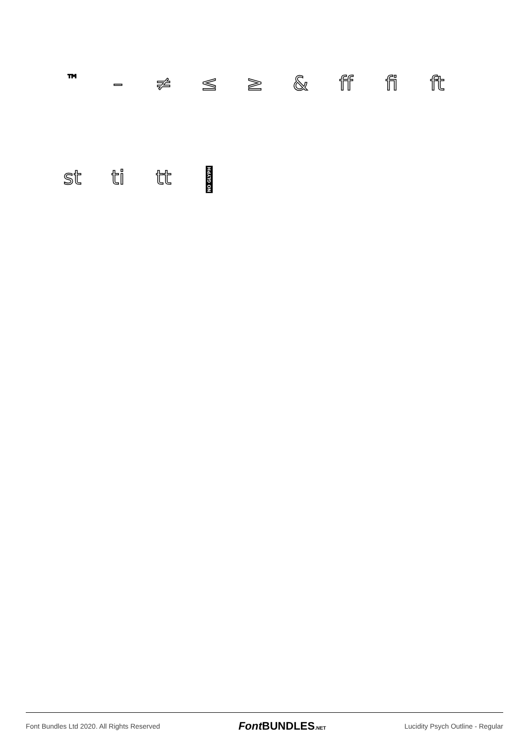™
– ≠ ≤ ≥ & ff fi ft
st ti tt
NO GLYPH
Font Bundles Ltd 2020. All Rights Reserved Font BUNDLES.NET Lucidity Psych Outline - Regular